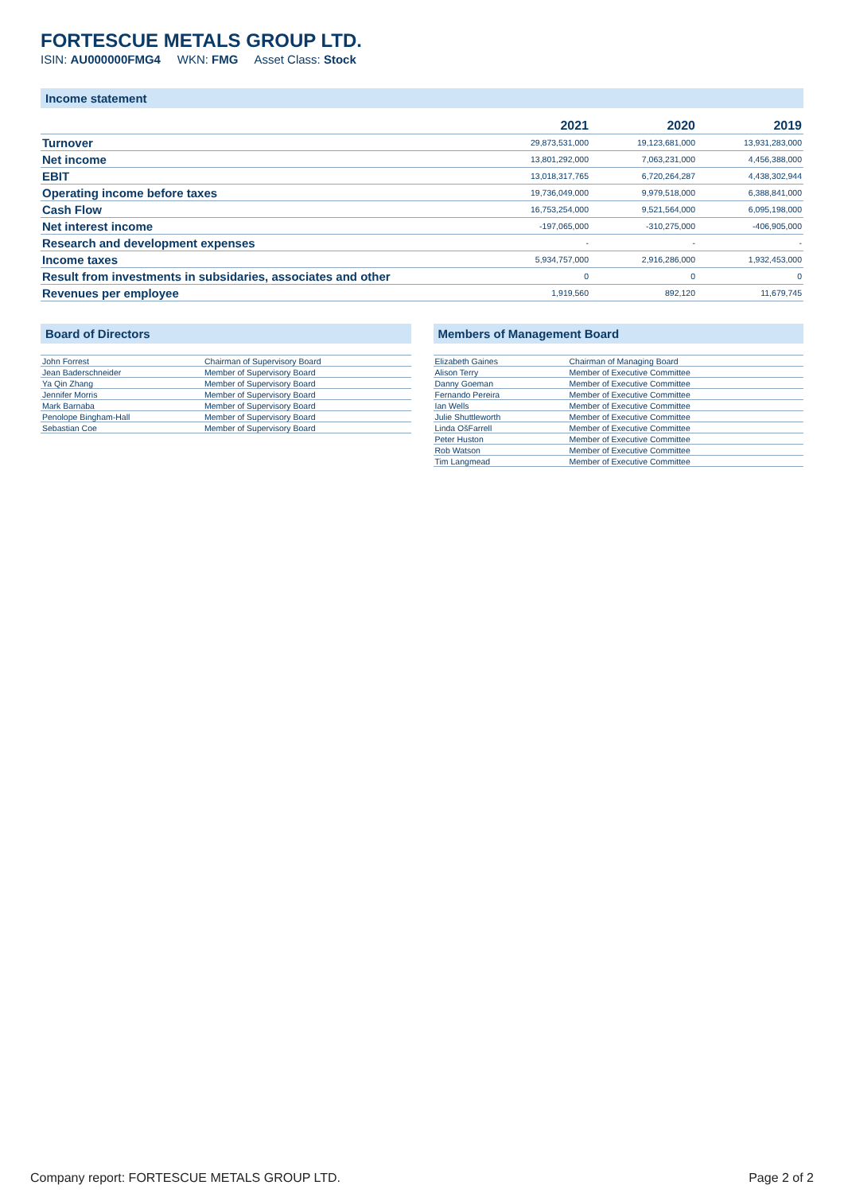FORTESCUE METALS GROUP LTD.
ISIN: AU000000FMG4 WKN: FMG Asset Class: Stock
Income statement
| | 2021 | 2020 | 2019 |
| --- | --- | --- | --- |
| Turnover | 29,873,531,000 | 19,123,681,000 | 13,931,283,000 |
| Net income | 13,801,292,000 | 7,063,231,000 | 4,456,388,000 |
| EBIT | 13,018,317,765 | 6,720,264,287 | 4,438,302,944 |
| Operating income before taxes | 19,736,049,000 | 9,979,518,000 | 6,388,841,000 |
| Cash Flow | 16,753,254,000 | 9,521,564,000 | 6,095,198,000 |
| Net interest income | -197,065,000 | -310,275,000 | -406,905,000 |
| Research and development expenses | - | - | - |
| Income taxes | 5,934,757,000 | 2,916,286,000 | 1,932,453,000 |
| Result from investments in subsidaries, associates and other | 0 | 0 | 0 |
| Revenues per employee | 1,919,560 | 892,120 | 11,679,745 |
Board of Directors
| John Forrest | Chairman of Supervisory Board |
| Jean Baderschneider | Member of Supervisory Board |
| Ya Qin Zhang | Member of Supervisory Board |
| Jennifer Morris | Member of Supervisory Board |
| Mark Barnaba | Member of Supervisory Board |
| Penolope Bingham-Hall | Member of Supervisory Board |
| Sebastian Coe | Member of Supervisory Board |
Members of Management Board
| Elizabeth Gaines | Chairman of Managing Board |
| Alison Terry | Member of Executive Committee |
| Danny Goeman | Member of Executive Committee |
| Fernando Pereira | Member of Executive Committee |
| Ian Wells | Member of Executive Committee |
| Julie Shuttleworth | Member of Executive Committee |
| Linda OšFarrell | Member of Executive Committee |
| Peter Huston | Member of Executive Committee |
| Rob Watson | Member of Executive Committee |
| Tim Langmead | Member of Executive Committee |
Company report: FORTESCUE METALS GROUP LTD. Page 2 of 2